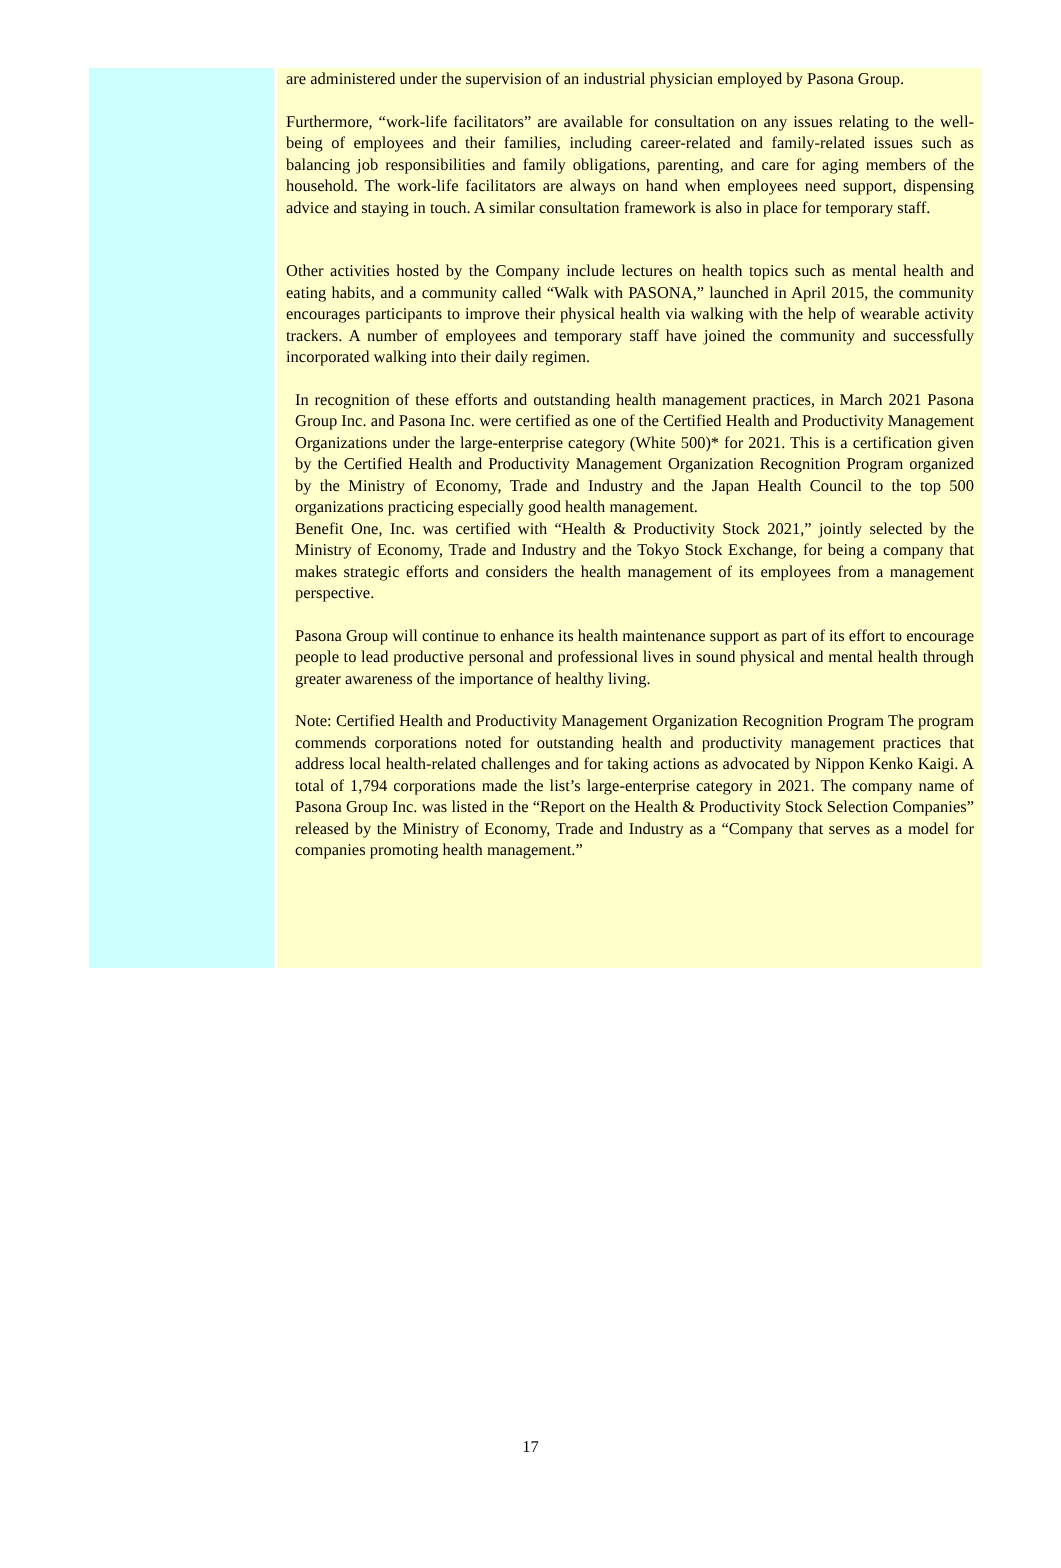are administered under the supervision of an industrial physician employed by Pasona Group.
Furthermore, “work-life facilitators” are available for consultation on any issues relating to the well-being of employees and their families, including career-related and family-related issues such as balancing job responsibilities and family obligations, parenting, and care for aging members of the household. The work-life facilitators are always on hand when employees need support, dispensing advice and staying in touch. A similar consultation framework is also in place for temporary staff.
Other activities hosted by the Company include lectures on health topics such as mental health and eating habits, and a community called “Walk with PASONA,” launched in April 2015, the community encourages participants to improve their physical health via walking with the help of wearable activity trackers. A number of employees and temporary staff have joined the community and successfully incorporated walking into their daily regimen.
In recognition of these efforts and outstanding health management practices, in March 2021 Pasona Group Inc. and Pasona Inc. were certified as one of the Certified Health and Productivity Management Organizations under the large-enterprise category (White 500)* for 2021. This is a certification given by the Certified Health and Productivity Management Organization Recognition Program organized by the Ministry of Economy, Trade and Industry and the Japan Health Council to the top 500 organizations practicing especially good health management.
Benefit One, Inc. was certified with “Health & Productivity Stock 2021,” jointly selected by the Ministry of Economy, Trade and Industry and the Tokyo Stock Exchange, for being a company that makes strategic efforts and considers the health management of its employees from a management perspective.
Pasona Group will continue to enhance its health maintenance support as part of its effort to encourage people to lead productive personal and professional lives in sound physical and mental health through greater awareness of the importance of healthy living.
Note: Certified Health and Productivity Management Organization Recognition Program The program commends corporations noted for outstanding health and productivity management practices that address local health-related challenges and for taking actions as advocated by Nippon Kenko Kaigi. A total of 1,794 corporations made the list’s large-enterprise category in 2021. The company name of Pasona Group Inc. was listed in the “Report on the Health & Productivity Stock Selection Companies” released by the Ministry of Economy, Trade and Industry as a “Company that serves as a model for companies promoting health management.”
17